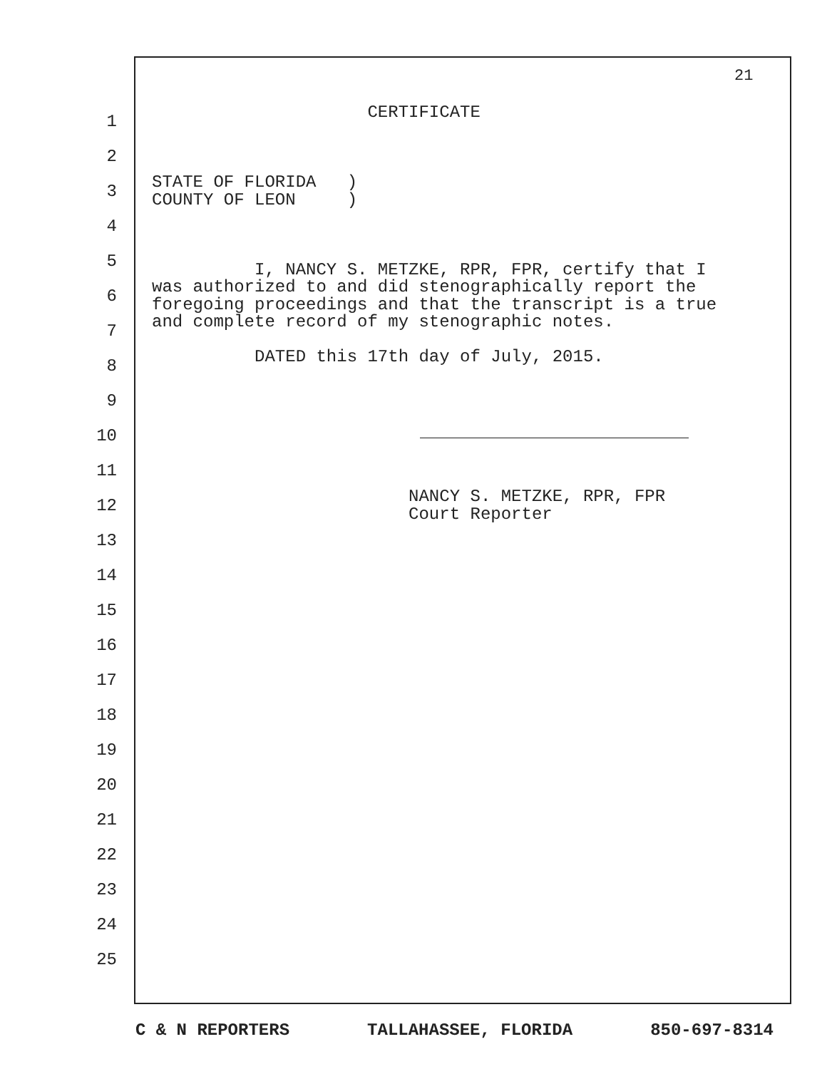21
1
2
3
4
5
6
7
8
9
10
11
12
13
14
15
16
17
18
19
20
21
22
23
24
25
CERTIFICATE STATE OF FLORIDA ) COUNTY OF LEON ) I, NANCY S. METZKE, RPR, FPR, certify that I was authorized to and did stenographically report the foregoing proceedings and that the transcript is a true and complete record of my stenographic notes. DATED this 17th day of July, 2015. NANCY S. METZKE, RPR, FPR Court Reporter
C & N REPORTERS TALLAHASSEE, FLORIDA 850-697-8314